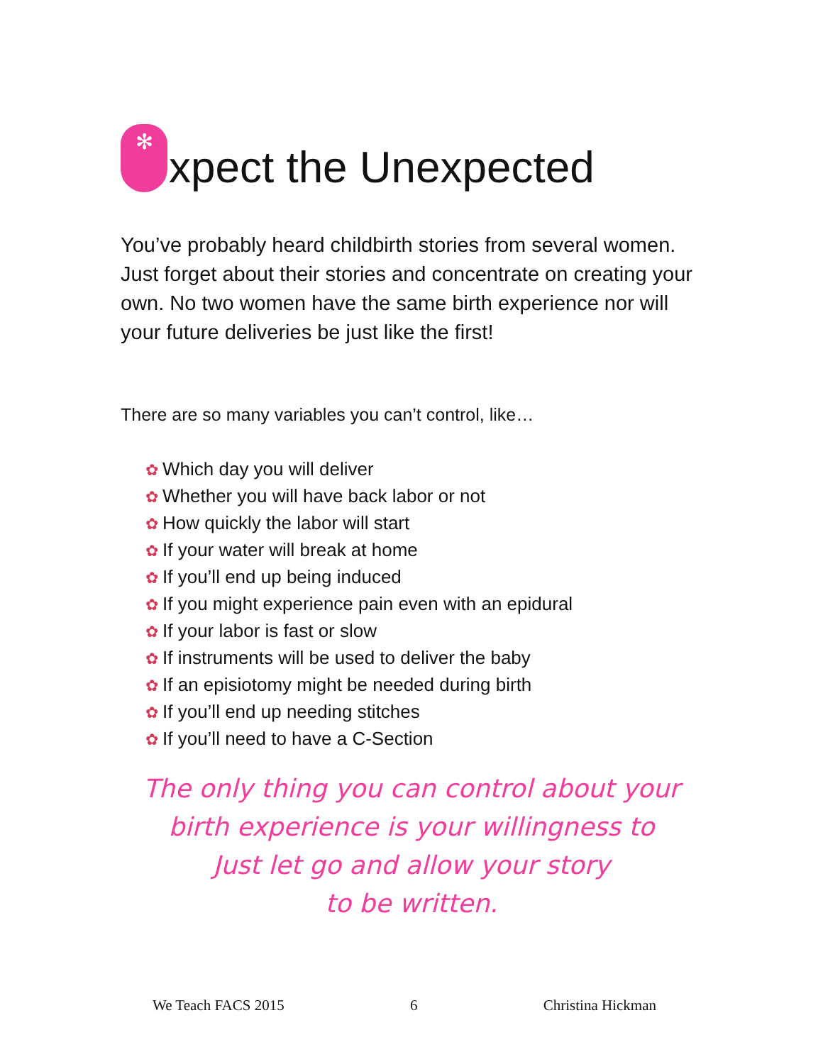✻ xpect the Unexpected
You’ve probably heard childbirth stories from several women. Just forget about their stories and concentrate on creating your own. No two women have the same birth experience nor will your future deliveries be just like the first!
There are so many variables you can’t control, like…
✿ Which day you will deliver
✿ Whether you will have back labor or not
✿ How quickly the labor will start
✿ If your water will break at home
✿ If you’ll end up being induced
✿ If you might experience pain even with an epidural
✿ If your labor is fast or slow
✿ If instruments will be used to deliver the baby
✿ If an episiotomy might be needed during birth
✿ If you’ll end up needing stitches
✿ If you’ll need to have a C-Section
The only thing you can control about your
birth experience is your willingness to
Just let go and allow your story
to be written.
We Teach FACS 2015 6 Christina Hickman